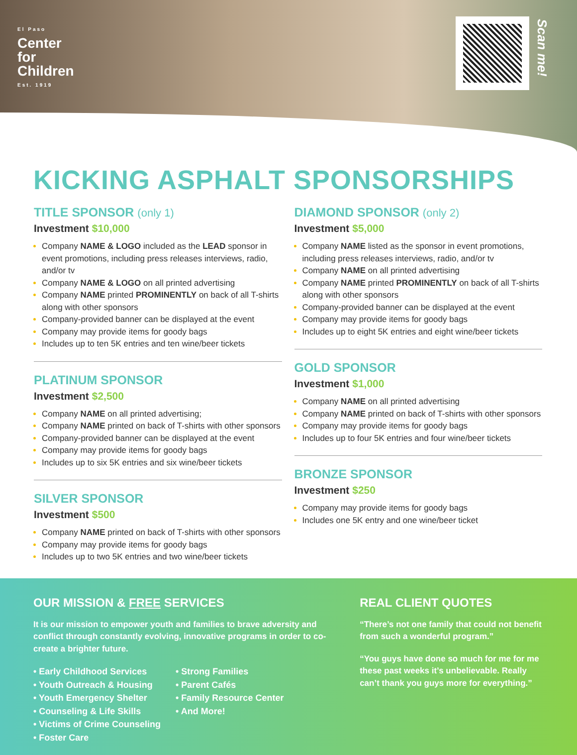El Paso
Center
for
Children
Est. 1919
Scan me!
KICKING ASPHALT SPONSORSHIPS
TITLE SPONSOR (only 1)
Investment $10,000
Company NAME & LOGO included as the LEAD sponsor in event promotions, including press releases interviews, radio, and/or tv
Company NAME & LOGO on all printed advertising
Company NAME printed PROMINENTLY on back of all T-shirts along with other sponsors
Company-provided banner can be displayed at the event
Company may provide items for goody bags
Includes up to ten 5K entries and ten wine/beer tickets
PLATINUM SPONSOR
Investment $2,500
Company NAME on all printed advertising;
Company NAME printed on back of T-shirts with other sponsors
Company-provided banner can be displayed at the event
Company may provide items for goody bags
Includes up to six 5K entries and six wine/beer tickets
SILVER SPONSOR
Investment $500
Company NAME printed on back of T-shirts with other sponsors
Company may provide items for goody bags
Includes up to two 5K entries and two wine/beer tickets
DIAMOND SPONSOR (only 2)
Investment $5,000
Company NAME listed as the sponsor in event promotions, including press releases interviews, radio, and/or tv
Company NAME on all printed advertising
Company NAME printed PROMINENTLY on back of all T-shirts along with other sponsors
Company-provided banner can be displayed at the event
Company may provide items for goody bags
Includes up to eight 5K entries and eight wine/beer tickets
GOLD SPONSOR
Investment $1,000
Company NAME on all printed advertising
Company NAME printed on back of T-shirts with other sponsors
Company may provide items for goody bags
Includes up to four 5K entries and four wine/beer tickets
BRONZE SPONSOR
Investment $250
Company may provide items for goody bags
Includes one 5K entry and one wine/beer ticket
OUR MISSION & FREE SERVICES
It is our mission to empower youth and families to brave adversity and conflict through constantly evolving, innovative programs in order to co-create a brighter future.
• Early Childhood Services
• Youth Outreach & Housing
• Youth Emergency Shelter
• Counseling & Life Skills
• Victims of Crime Counseling
• Foster Care
• Strong Families
• Parent Cafés
• Family Resource Center
• And More!
REAL CLIENT QUOTES
“There’s not one family that could not benefit from such a wonderful program.”
“You guys have done so much for me for me these past weeks it’s unbelievable. Really can’t thank you guys more for everything.”